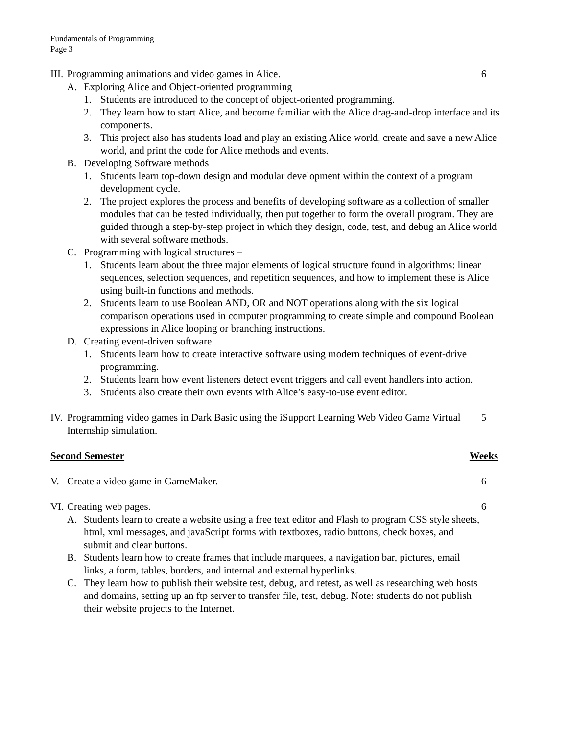Fundamentals of Programming
Page 3
III. Programming animations and video games in Alice. 6
A. Exploring Alice and Object-oriented programming
1. Students are introduced to the concept of object-oriented programming.
2. They learn how to start Alice, and become familiar with the Alice drag-and-drop interface and its components.
3. This project also has students load and play an existing Alice world, create and save a new Alice world, and print the code for Alice methods and events.
B. Developing Software methods
1. Students learn top-down design and modular development within the context of a program development cycle.
2. The project explores the process and benefits of developing software as a collection of smaller modules that can be tested individually, then put together to form the overall program. They are guided through a step-by-step project in which they design, code, test, and debug an Alice world with several software methods.
C. Programming with logical structures –
1. Students learn about the three major elements of logical structure found in algorithms: linear sequences, selection sequences, and repetition sequences, and how to implement these is Alice using built-in functions and methods.
2. Students learn to use Boolean AND, OR and NOT operations along with the six logical comparison operations used in computer programming to create simple and compound Boolean expressions in Alice looping or branching instructions.
D. Creating event-driven software
1. Students learn how to create interactive software using modern techniques of event-drive programming.
2. Students learn how event listeners detect event triggers and call event handlers into action.
3. Students also create their own events with Alice’s easy-to-use event editor.
IV. Programming video games in Dark Basic using the iSupport Learning Web Video Game Virtual Internship simulation.
5
Second Semester Weeks
V. Create a video game in GameMaker. 6
VI. Creating web pages. 6
A. Students learn to create a website using a free text editor and Flash to program CSS style sheets, html, xml messages, and javaScript forms with textboxes, radio buttons, check boxes, and submit and clear buttons.
B. Students learn how to create frames that include marquees, a navigation bar, pictures, email links, a form, tables, borders, and internal and external hyperlinks.
C. They learn how to publish their website test, debug, and retest, as well as researching web hosts and domains, setting up an ftp server to transfer file, test, debug. Note: students do not publish their website projects to the Internet.